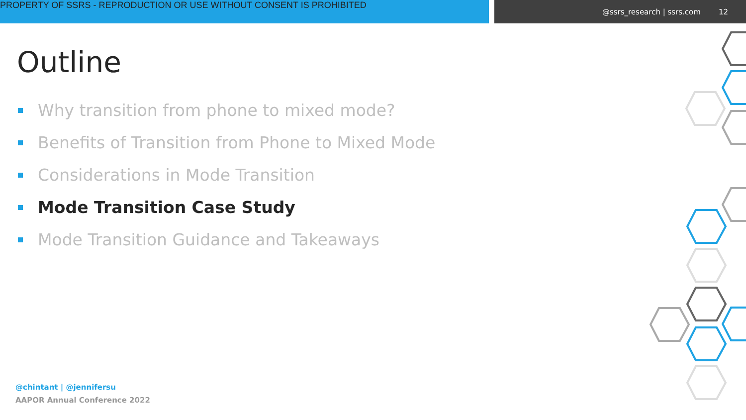PROPERTY OF SSRS - REPRODUCTION OR USE WITHOUT CONSENT IS PROHIBITED
@ssrs_research | ssrs.com 12
Outline
Why transition from phone to mixed mode?
Benefits of Transition from Phone to Mixed Mode
Considerations in Mode Transition
Mode Transition Case Study
Mode Transition Guidance and Takeaways
@chintant | @jennifersu
AAPOR Annual Conference 2022